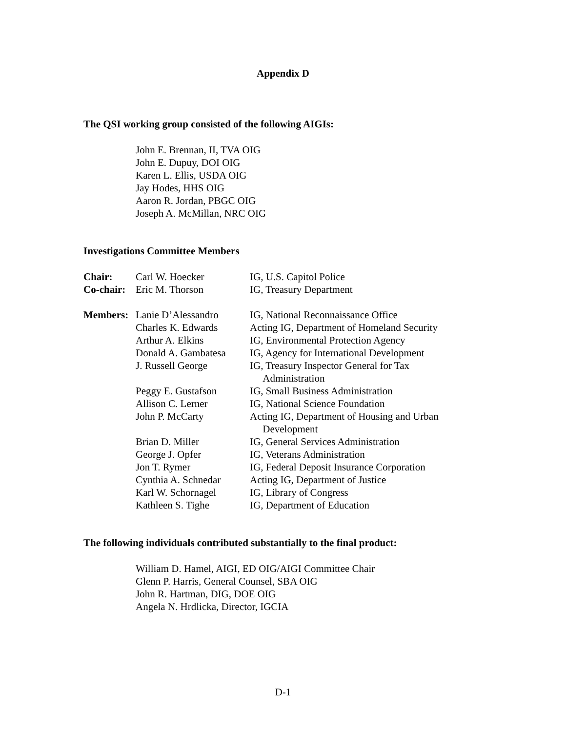Appendix D
The QSI working group consisted of the following AIGIs:
John E. Brennan, II, TVA OIG
John E. Dupuy, DOI OIG
Karen L. Ellis, USDA OIG
Jay Hodes, HHS OIG
Aaron R. Jordan, PBGC OIG
Joseph A. McMillan, NRC OIG
Investigations Committee Members
| Chair: | Carl W. Hoecker | IG, U.S. Capitol Police |
| Co-chair: | Eric M. Thorson | IG, Treasury Department |
| Members: | Lanie D’Alessandro | IG, National Reconnaissance Office |
| | Charles K. Edwards | Acting IG, Department of Homeland Security |
| | Arthur A. Elkins | IG, Environmental Protection Agency |
| | Donald A. Gambatesa | IG, Agency for International Development |
| | J. Russell George | IG, Treasury Inspector General for Tax Administration |
| | Peggy E. Gustafson | IG, Small Business Administration |
| | Allison C. Lerner | IG, National Science Foundation |
| | John P. McCarty | Acting IG, Department of Housing and Urban Development |
| | Brian D. Miller | IG, General Services Administration |
| | George J. Opfer | IG, Veterans Administration |
| | Jon T. Rymer | IG, Federal Deposit Insurance Corporation |
| | Cynthia A. Schnedar | Acting IG, Department of Justice |
| | Karl W. Schornagel | IG, Library of Congress |
| | Kathleen S. Tighe | IG, Department of Education |
The following individuals contributed substantially to the final product:
William D. Hamel, AIGI, ED OIG/AIGI Committee Chair
Glenn P. Harris, General Counsel, SBA OIG
John R. Hartman, DIG, DOE OIG
Angela N. Hrdlicka, Director, IGCIA
D-1